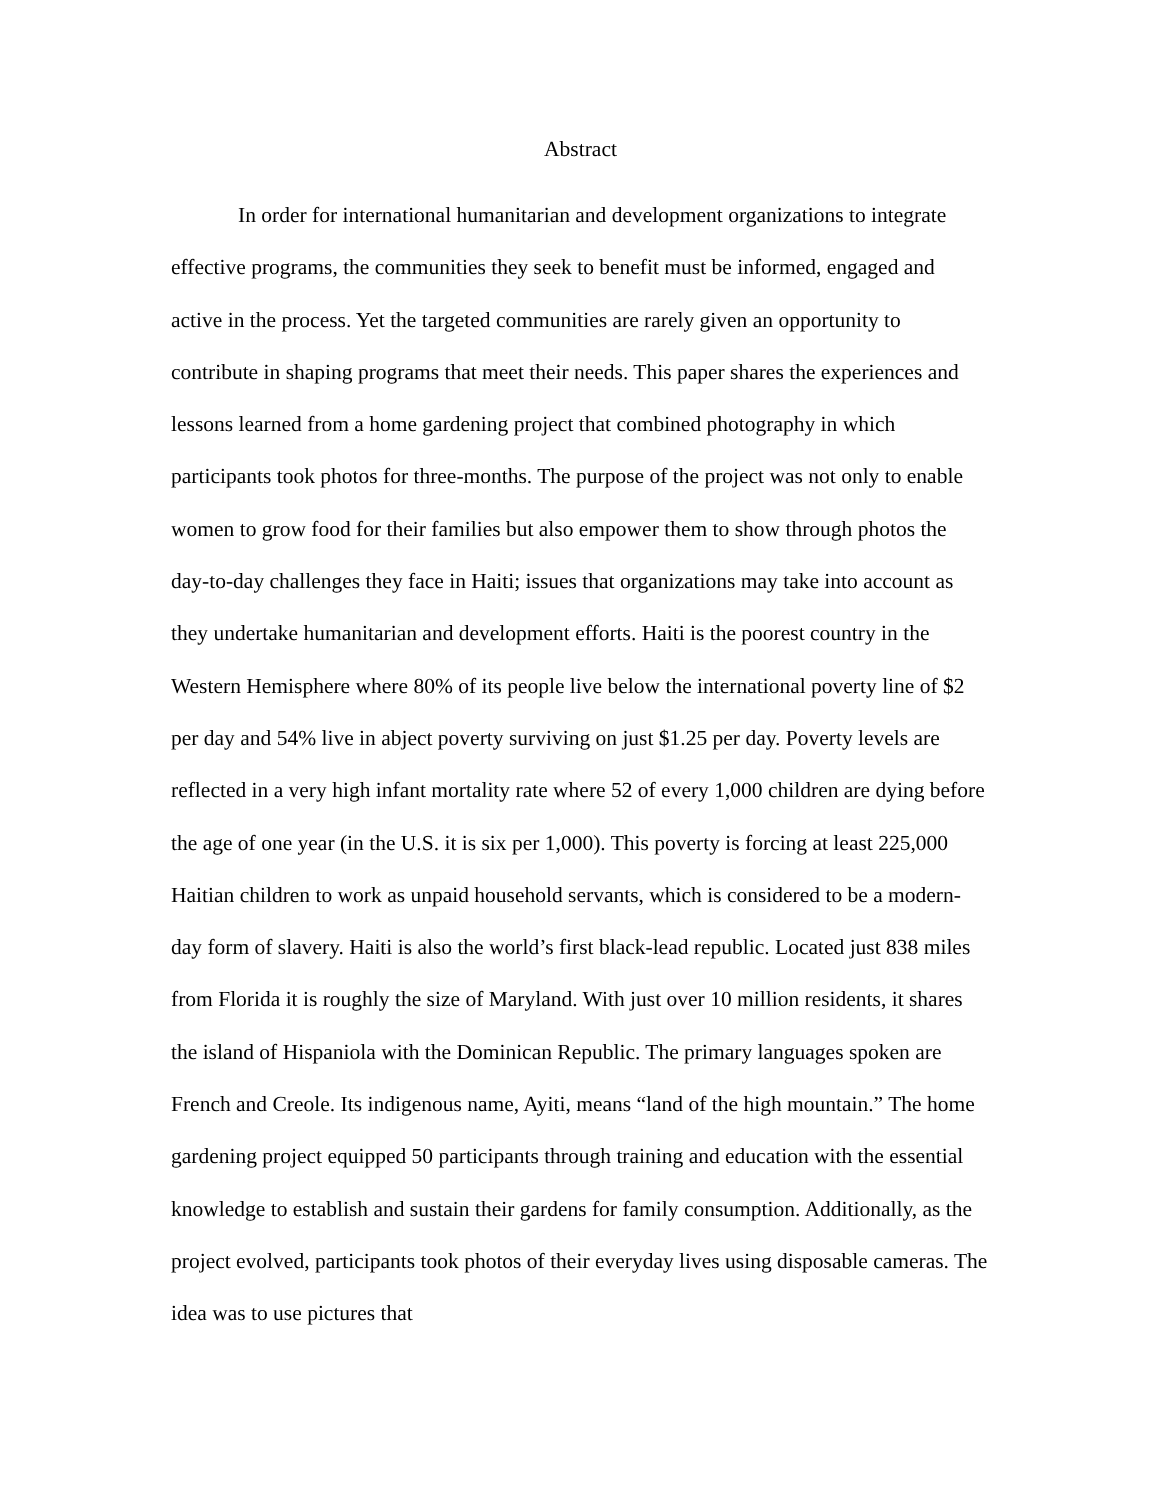Abstract
In order for international humanitarian and development organizations to integrate effective programs, the communities they seek to benefit must be informed, engaged and active in the process. Yet the targeted communities are rarely given an opportunity to contribute in shaping programs that meet their needs. This paper shares the experiences and lessons learned from a home gardening project that combined photography in which participants took photos for three-months. The purpose of the project was not only to enable women to grow food for their families but also empower them to show through photos the day-to-day challenges they face in Haiti; issues that organizations may take into account as they undertake humanitarian and development efforts. Haiti is the poorest country in the Western Hemisphere where 80% of its people live below the international poverty line of $2 per day and 54% live in abject poverty surviving on just $1.25 per day. Poverty levels are reflected in a very high infant mortality rate where 52 of every 1,000 children are dying before the age of one year (in the U.S. it is six per 1,000). This poverty is forcing at least 225,000 Haitian children to work as unpaid household servants, which is considered to be a modern-day form of slavery. Haiti is also the world’s first black-lead republic. Located just 838 miles from Florida it is roughly the size of Maryland. With just over 10 million residents, it shares the island of Hispaniola with the Dominican Republic. The primary languages spoken are French and Creole. Its indigenous name, Ayiti, means “land of the high mountain.” The home gardening project equipped 50 participants through training and education with the essential knowledge to establish and sustain their gardens for family consumption. Additionally, as the project evolved, participants took photos of their everyday lives using disposable cameras. The idea was to use pictures that